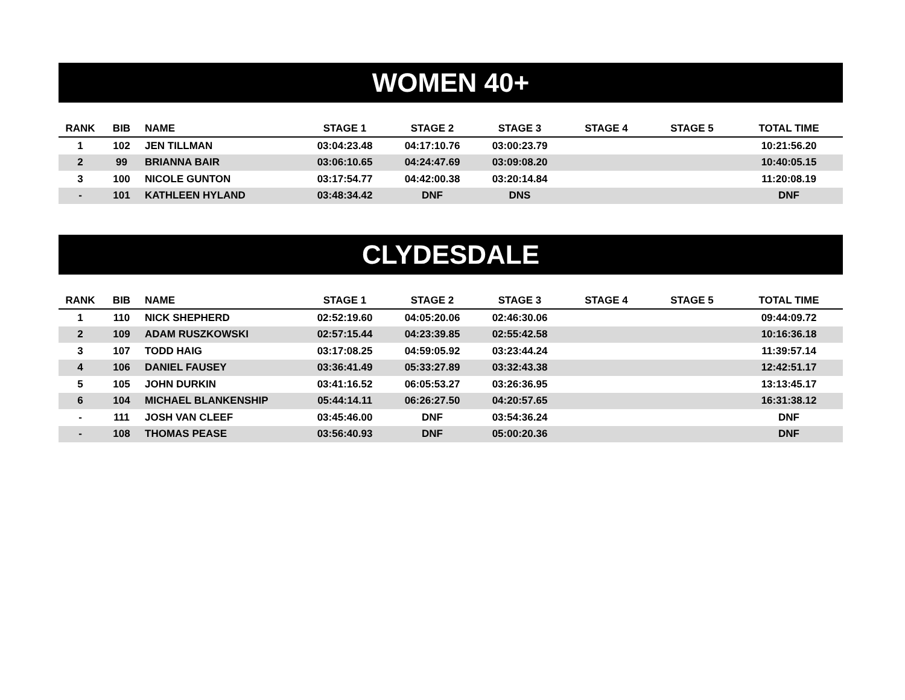WOMEN 40+
| RANK | BIB | NAME | STAGE 1 | STAGE 2 | STAGE 3 | STAGE 4 | STAGE 5 | TOTAL TIME |
| --- | --- | --- | --- | --- | --- | --- | --- | --- |
| 1 | 102 | JEN TILLMAN | 03:04:23.48 | 04:17:10.76 | 03:00:23.79 | | | 10:21:56.20 |
| 2 | 99 | BRIANNA BAIR | 03:06:10.65 | 04:24:47.69 | 03:09:08.20 | | | 10:40:05.15 |
| 3 | 100 | NICOLE GUNTON | 03:17:54.77 | 04:42:00.38 | 03:20:14.84 | | | 11:20:08.19 |
| - | 101 | KATHLEEN HYLAND | 03:48:34.42 | DNF | DNS | | | DNF |
CLYDESDALE
| RANK | BIB | NAME | STAGE 1 | STAGE 2 | STAGE 3 | STAGE 4 | STAGE 5 | TOTAL TIME |
| --- | --- | --- | --- | --- | --- | --- | --- | --- |
| 1 | 110 | NICK SHEPHERD | 02:52:19.60 | 04:05:20.06 | 02:46:30.06 | | | 09:44:09.72 |
| 2 | 109 | ADAM RUSZKOWSKI | 02:57:15.44 | 04:23:39.85 | 02:55:42.58 | | | 10:16:36.18 |
| 3 | 107 | TODD HAIG | 03:17:08.25 | 04:59:05.92 | 03:23:44.24 | | | 11:39:57.14 |
| 4 | 106 | DANIEL FAUSEY | 03:36:41.49 | 05:33:27.89 | 03:32:43.38 | | | 12:42:51.17 |
| 5 | 105 | JOHN DURKIN | 03:41:16.52 | 06:05:53.27 | 03:26:36.95 | | | 13:13:45.17 |
| 6 | 104 | MICHAEL BLANKENSHIP | 05:44:14.11 | 06:26:27.50 | 04:20:57.65 | | | 16:31:38.12 |
| - | 111 | JOSH VAN CLEEF | 03:45:46.00 | DNF | 03:54:36.24 | | | DNF |
| - | 108 | THOMAS PEASE | 03:56:40.93 | DNF | 05:00:20.36 | | | DNF |